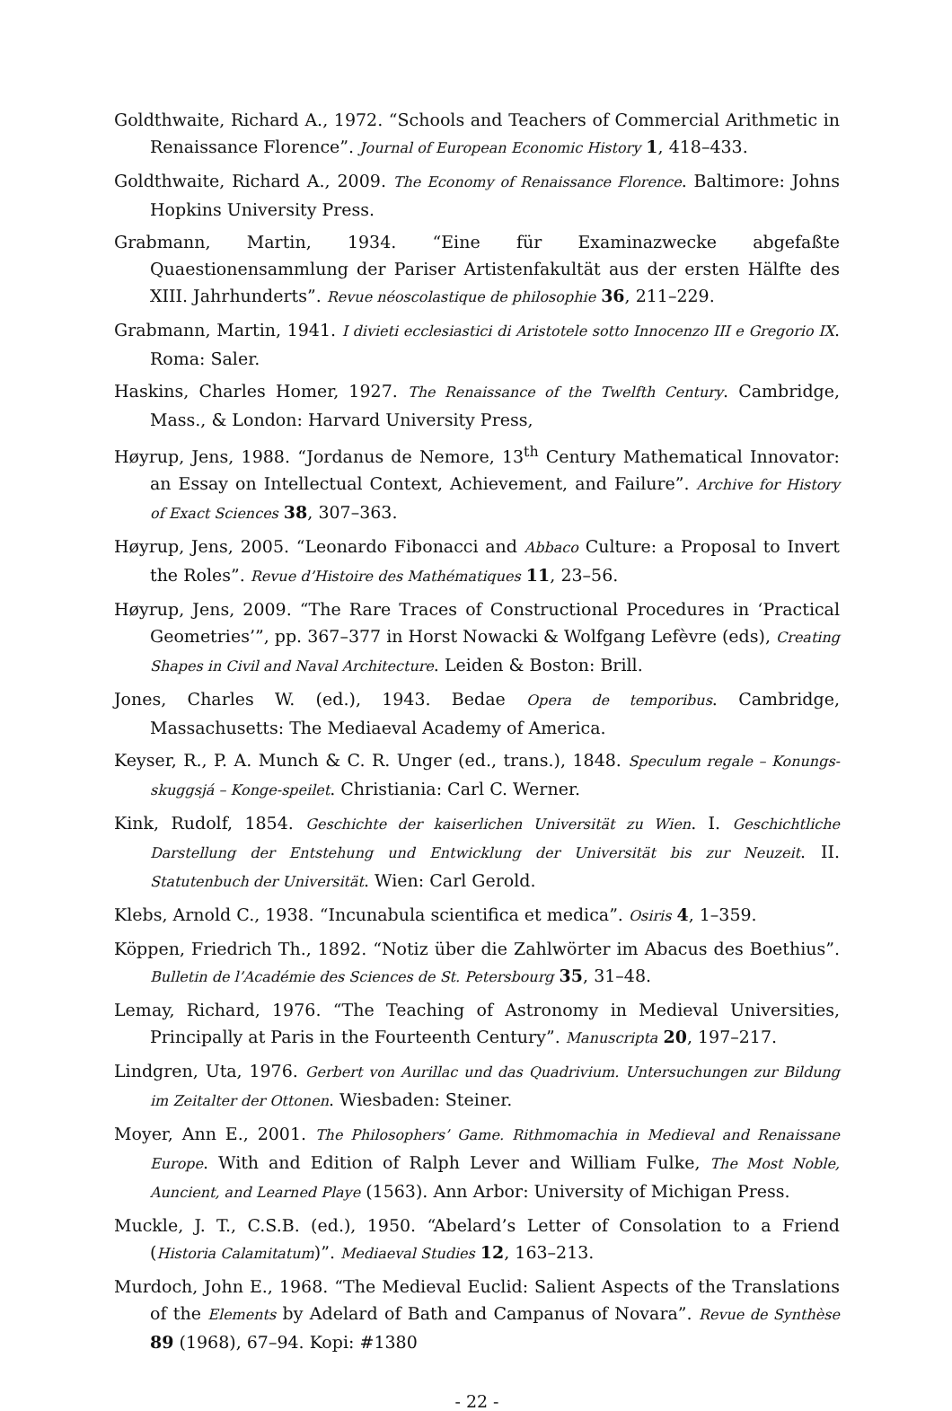Goldthwaite, Richard A., 1972. “Schools and Teachers of Commercial Arithmetic in Renaissance Florence”. Journal of European Economic History 1, 418–433.
Goldthwaite, Richard A., 2009. The Economy of Renaissance Florence. Baltimore: Johns Hopkins University Press.
Grabmann, Martin, 1934. “Eine für Examinazwecke abgefaßte Quaestionensammlung der Pariser Artistenfakultät aus der ersten Hälfte des XIII. Jahrhunderts”. Revue néoscolastique de philosophie 36, 211–229.
Grabmann, Martin, 1941. I divieti ecclesiastici di Aristotele sotto Innocenzo III e Gregorio IX. Roma: Saler.
Haskins, Charles Homer, 1927. The Renaissance of the Twelfth Century. Cambridge, Mass., & London: Harvard University Press,
Høyrup, Jens, 1988. “Jordanus de Nemore, 13<sup>th</sup> Century Mathematical Innovator: an Essay on Intellectual Context, Achievement, and Failure”. Archive for History of Exact Sciences 38, 307–363.
Høyrup, Jens, 2005. “Leonardo Fibonacci and Abbaco Culture: a Proposal to Invert the Roles”. Revue d’Histoire des Mathématiques 11, 23–56.
Høyrup, Jens, 2009. “The Rare Traces of Constructional Procedures in ‘Practical Geometries’”, pp. 367–377 in Horst Nowacki & Wolfgang Lefèvre (eds), Creating Shapes in Civil and Naval Architecture. Leiden & Boston: Brill.
Jones, Charles W. (ed.), 1943. Bedae Opera de temporibus. Cambridge, Massachusetts: The Mediaeval Academy of America.
Keyser, R., P. A. Munch & C. R. Unger (ed., trans.), 1848. Speculum regale – Konungs-skuggsjá – Konge-speilet. Christiania: Carl C. Werner.
Kink, Rudolf, 1854. Geschichte der kaiserlichen Universität zu Wien. I. Geschichtliche Darstellung der Entstehung und Entwicklung der Universität bis zur Neuzeit. II. Statutenbuch der Universität. Wien: Carl Gerold.
Klebs, Arnold C., 1938. “Incunabula scientifica et medica”. Osiris 4, 1–359.
Köppen, Friedrich Th., 1892. “Notiz über die Zahlwörter im Abacus des Boethius”. Bulletin de l’Académie des Sciences de St. Petersbourg 35, 31–48.
Lemay, Richard, 1976. “The Teaching of Astronomy in Medieval Universities, Principally at Paris in the Fourteenth Century”. Manuscripta 20, 197–217.
Lindgren, Uta, 1976. Gerbert von Aurillac und das Quadrivium. Untersuchungen zur Bildung im Zeitalter der Ottonen. Wiesbaden: Steiner.
Moyer, Ann E., 2001. The Philosophers’ Game. Rithmomachia in Medieval and Renaissane Europe. With and Edition of Ralph Lever and William Fulke, The Most Noble, Auncient, and Learned Playe (1563). Ann Arbor: University of Michigan Press.
Muckle, J. T., C.S.B. (ed.), 1950. “Abelard’s Letter of Consolation to a Friend (Historia Calamitatum)”. Mediaeval Studies 12, 163–213.
Murdoch, John E., 1968. “The Medieval Euclid: Salient Aspects of the Translations of the Elements by Adelard of Bath and Campanus of Novara”. Revue de Synthèse 89 (1968), 67–94. Kopi: #1380
- 22 -